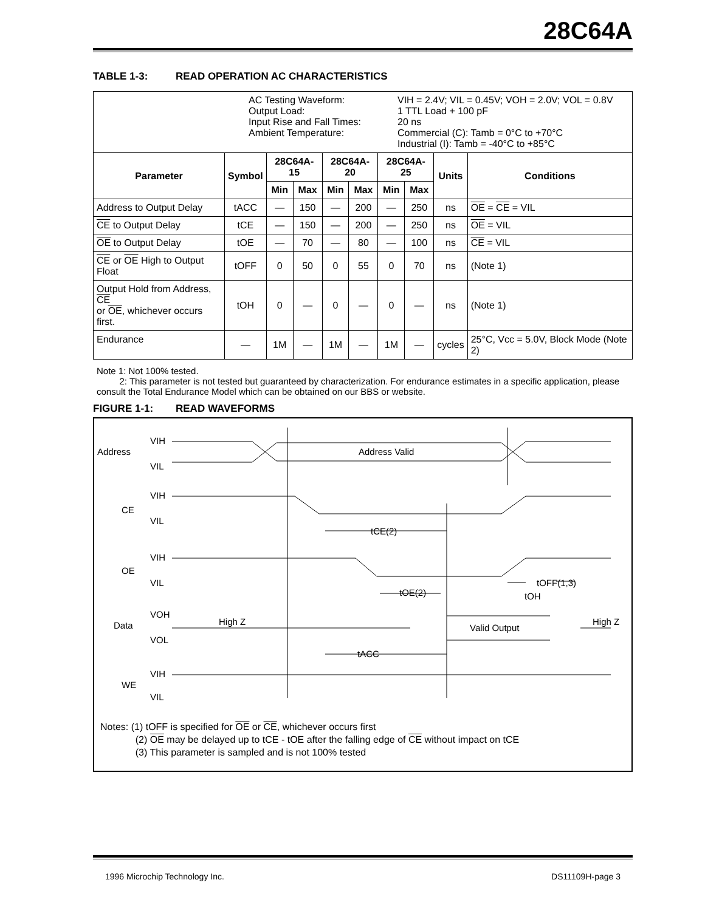28C64A
TABLE 1-3: READ OPERATION AC CHARACTERISTICS
| AC Testing Waveform: Output Load: Input Rise and Fall Times: Ambient Temperature: VIH = 2.4V; VIL = 0.45V; VOH = 2.0V; VOL = 0.8V 1 TTL Load + 100 pF 20 ns Commercial (C): Tamb = 0°C to +70°C Industrial (I): Tamb = -40°C to +85°C | | | | | | | | | |
| Parameter | Symbol | 28C64A-15 | | 28C64A-20 | | 28C64A-25 | | Units | Conditions |
| | | Min | Max | Min | Max | Min | Max | | |
| Address to Output Delay | tACC | — | 150 | — | 200 | — | 250 | ns | OE = CE = VIL |
| CE to Output Delay | tCE | — | 150 | — | 200 | — | 250 | ns | OE = VIL |
| OE to Output Delay | tOE | — | 70 | — | 80 | — | 100 | ns | CE = VIL |
| CE or OE High to Output Float | tOFF | 0 | 50 | 0 | 55 | 0 | 70 | ns | (Note 1) |
| Output Hold from Address, CE or OE , whichever occurs first. | tOH | 0 | — | 0 | — | 0 | — | ns | (Note 1) |
| Endurance | — | 1M | — | 1M | — | 1M | — | cycles | 25°C, Vcc = 5.0V, Block Mode (Note 2) |
Note 1: Not 100% tested.
2: This parameter is not tested but guaranteed by characterization. For endurance estimates in a specific application, please consult the Total Endurance Model which can be obtained on our BBS or website.
FIGURE 1-1: READ WAVEFORMS
Address
VIH
VIL
Address Valid
CE
VIH
VIL
tCE(2)
OE
VIH
VIL
tOE(2)
tOFF(1,3)
tOH
Data
VOH
VOL
High Z
Valid Output
High Z
tACC
WE
VIH
VIL
Notes: (1) tOFF is specified for OE or CE, whichever occurs first
(2) OE may be delayed up to tCE - tOE after the falling edge of CE without impact on tCE
(3) This parameter is sampled and is not 100% tested
1996 Microchip Technology Inc. DS11109H-page 3